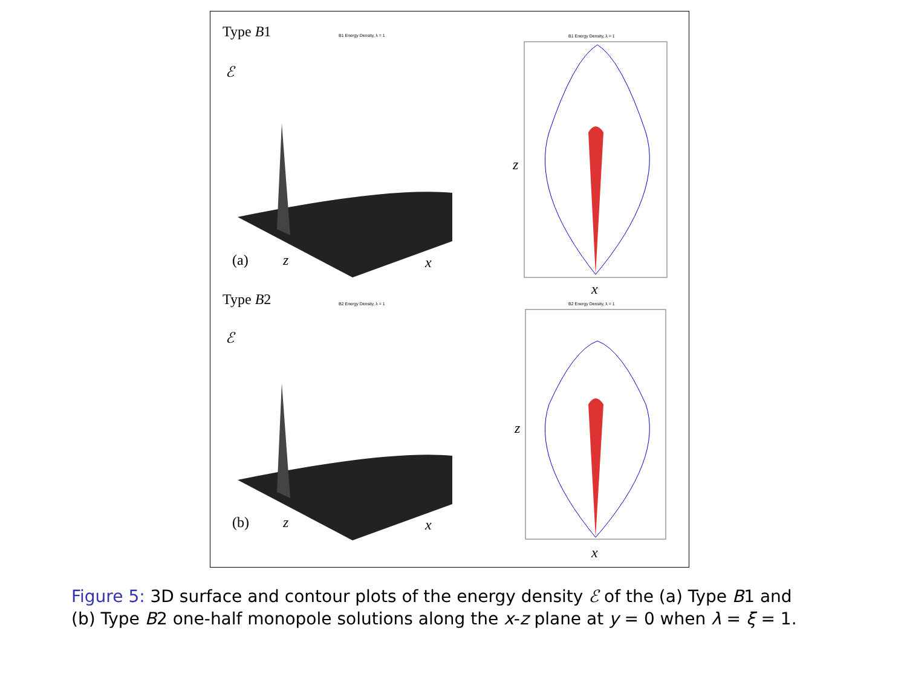Type B1 B1 Energy Density, λ = 1 B1 Energy Density, λ = 1
ℰ
(a) z x
z
x
Type B2 B2 Energy Density, λ = 1 B2 Energy Density, λ = 1
ℰ
(b) z x
z
x
Figure 5: 3D surface and contour plots of the energy density ℰ of the (a) Type B1 and (b) Type B2 one-half monopole solutions along the x-z plane at y = 0 when λ = ξ = 1.